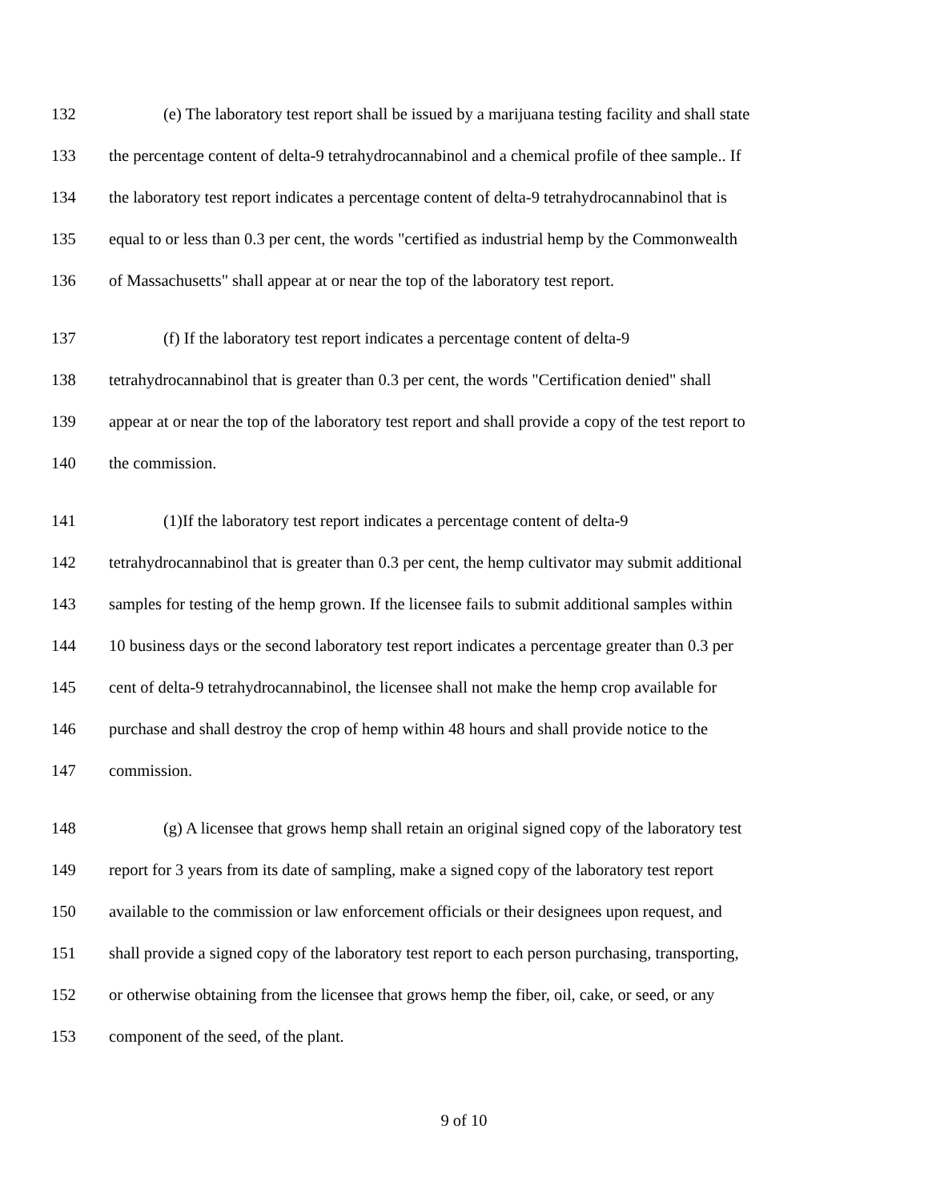132 (e) The laboratory test report shall be issued by a marijuana testing facility and shall state
133 the percentage content of delta-9 tetrahydrocannabinol and a chemical profile of thee sample.. If
134 the laboratory test report indicates a percentage content of delta-9 tetrahydrocannabinol that is
135 equal to or less than 0.3 per cent, the words "certified as industrial hemp by the Commonwealth
136 of Massachusetts" shall appear at or near the top of the laboratory test report.
137 (f) If the laboratory test report indicates a percentage content of delta-9
138 tetrahydrocannabinol that is greater than 0.3 per cent, the words "Certification denied" shall
139 appear at or near the top of the laboratory test report and shall provide a copy of the test report to
140 the commission.
141 (1)If the laboratory test report indicates a percentage content of delta-9
142 tetrahydrocannabinol that is greater than 0.3 per cent, the hemp cultivator may submit additional
143 samples for testing of the hemp grown. If the licensee fails to submit additional samples within
144 10 business days or the second laboratory test report indicates a percentage greater than 0.3 per
145 cent of delta-9 tetrahydrocannabinol, the licensee shall not make the hemp crop available for
146 purchase and shall destroy the crop of hemp within 48 hours and shall provide notice to the
147 commission.
148 (g) A licensee that grows hemp shall retain an original signed copy of the laboratory test
149 report for 3 years from its date of sampling, make a signed copy of the laboratory test report
150 available to the commission or law enforcement officials or their designees upon request, and
151 shall provide a signed copy of the laboratory test report to each person purchasing, transporting,
152 or otherwise obtaining from the licensee that grows hemp the fiber, oil, cake, or seed, or any
153 component of the seed, of the plant.
9 of 10